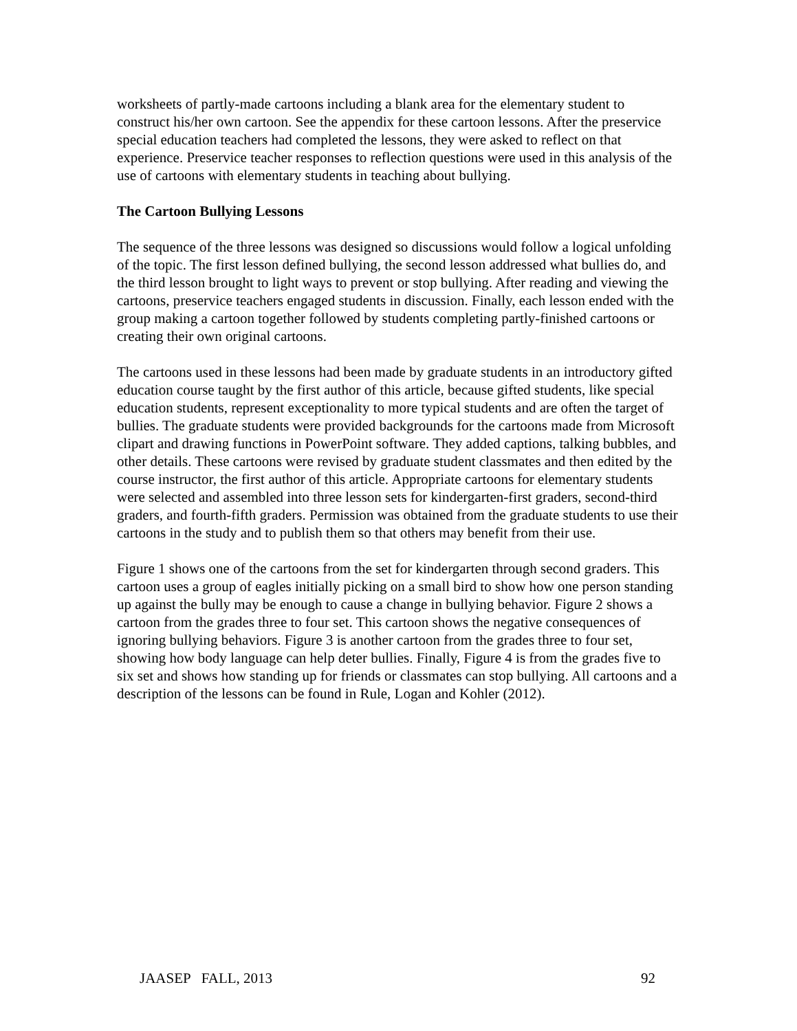worksheets of partly-made cartoons including a blank area for the elementary student to construct his/her own cartoon. See the appendix for these cartoon lessons. After the preservice special education teachers had completed the lessons, they were asked to reflect on that experience. Preservice teacher responses to reflection questions were used in this analysis of the use of cartoons with elementary students in teaching about bullying.
The Cartoon Bullying Lessons
The sequence of the three lessons was designed so discussions would follow a logical unfolding of the topic. The first lesson defined bullying, the second lesson addressed what bullies do, and the third lesson brought to light ways to prevent or stop bullying. After reading and viewing the cartoons, preservice teachers engaged students in discussion. Finally, each lesson ended with the group making a cartoon together followed by students completing partly-finished cartoons or creating their own original cartoons.
The cartoons used in these lessons had been made by graduate students in an introductory gifted education course taught by the first author of this article, because gifted students, like special education students, represent exceptionality to more typical students and are often the target of bullies. The graduate students were provided backgrounds for the cartoons made from Microsoft clipart and drawing functions in PowerPoint software. They added captions, talking bubbles, and other details. These cartoons were revised by graduate student classmates and then edited by the course instructor, the first author of this article. Appropriate cartoons for elementary students were selected and assembled into three lesson sets for kindergarten-first graders, second-third graders, and fourth-fifth graders. Permission was obtained from the graduate students to use their cartoons in the study and to publish them so that others may benefit from their use.
Figure 1 shows one of the cartoons from the set for kindergarten through second graders. This cartoon uses a group of eagles initially picking on a small bird to show how one person standing up against the bully may be enough to cause a change in bullying behavior. Figure 2 shows a cartoon from the grades three to four set. This cartoon shows the negative consequences of ignoring bullying behaviors. Figure 3 is another cartoon from the grades three to four set, showing how body language can help deter bullies. Finally, Figure 4 is from the grades five to six set and shows how standing up for friends or classmates can stop bullying. All cartoons and a description of the lessons can be found in Rule, Logan and Kohler (2012).
JAASEP FALL, 2013 92